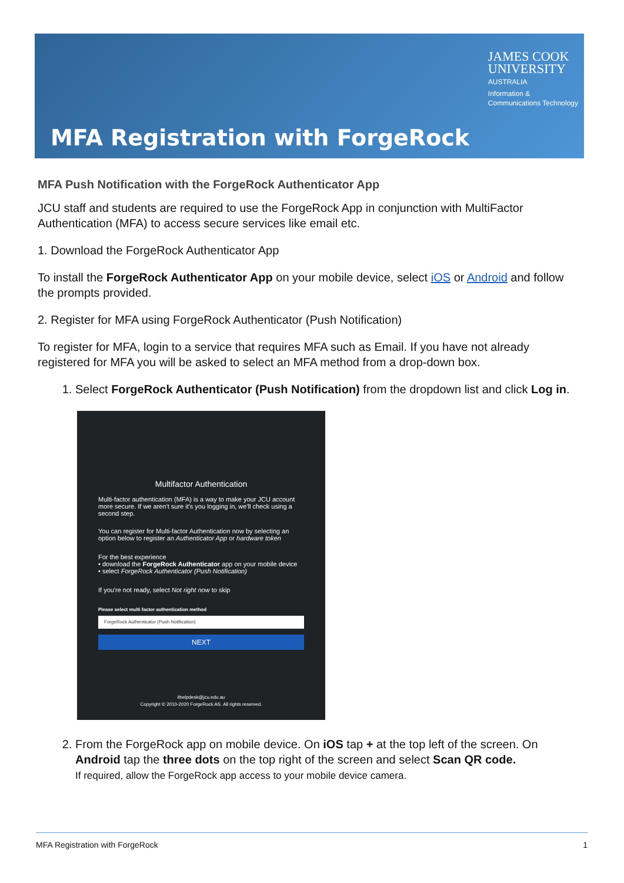JAMES COOK
UNIVERSITY
AUSTRALIA
Information &
Communications Technology
MFA Registration with ForgeRock
MFA Push Notification with the ForgeRock Authenticator App
JCU staff and students are required to use the ForgeRock App in conjunction with MultiFactor Authentication (MFA) to access secure services like email etc.
1. Download the ForgeRock Authenticator App
To install the ForgeRock Authenticator App on your mobile device, select iOS or Android and follow the prompts provided.
2. Register for MFA using ForgeRock Authenticator (Push Notification)
To register for MFA, login to a service that requires MFA such as Email. If you have not already registered for MFA you will be asked to select an MFA method from a drop-down box.
1. Select ForgeRock Authenticator (Push Notification) from the dropdown list and click Log in.
Multifactor Authentication
Multi-factor authentication (MFA) is a way to make your JCU account more secure. If we aren't sure it's you logging in, we'll check using a second step.
You can register for Multi-factor Authentication now by selecting an option below to register an Authenticator App or hardware token
For the best experience
• download the ForgeRock Authenticator app on your mobile device
• select ForgeRock Authenticator (Push Notification)
If you're not ready, select Not right now to skip
Please select multi factor authentication method
ForgeRock Authenticator (Push Notification)
NEXT
ithelpdesk@jcu.edu.au
Copyright © 2010-2020 ForgeRock AS. All rights reserved.
2. From the ForgeRock app on mobile device. On iOS tap + at the top left of the screen. On Android tap the three dots on the top right of the screen and select Scan QR code.
If required, allow the ForgeRock app access to your mobile device camera.
MFA Registration with ForgeRock 1